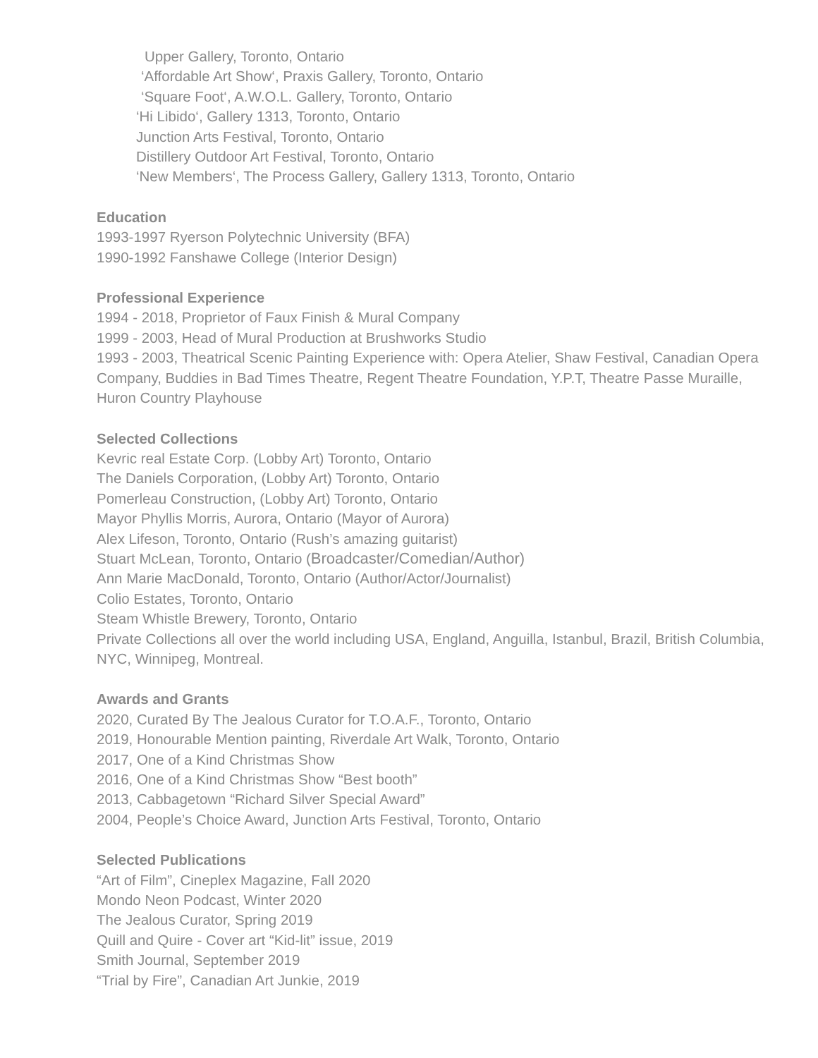Upper Gallery, Toronto, Ontario
‘Affordable Art Show‘, Praxis Gallery, Toronto, Ontario
‘Square Foot‘, A.W.O.L. Gallery, Toronto, Ontario
‘Hi Libido‘, Gallery 1313, Toronto, Ontario
Junction Arts Festival, Toronto, Ontario
Distillery Outdoor Art Festival, Toronto, Ontario
‘New Members‘, The Process Gallery, Gallery 1313, Toronto, Ontario
Education
1993-1997 Ryerson Polytechnic University (BFA)
1990-1992 Fanshawe College (Interior Design)
Professional Experience
1994 - 2018, Proprietor of Faux Finish & Mural Company
1999 - 2003, Head of Mural Production at Brushworks Studio
1993 - 2003, Theatrical Scenic Painting Experience with: Opera Atelier, Shaw Festival, Canadian Opera Company, Buddies in Bad Times Theatre, Regent Theatre Foundation, Y.P.T, Theatre Passe Muraille, Huron Country Playhouse
Selected Collections
Kevric real Estate Corp. (Lobby Art) Toronto, Ontario
The Daniels Corporation, (Lobby Art) Toronto, Ontario
Pomerleau Construction, (Lobby Art) Toronto, Ontario
Mayor Phyllis Morris, Aurora, Ontario (Mayor of Aurora)
Alex Lifeson, Toronto, Ontario (Rush’s amazing guitarist)
Stuart McLean, Toronto, Ontario (Broadcaster/Comedian/Author)
Ann Marie MacDonald, Toronto, Ontario (Author/Actor/Journalist)
Colio Estates, Toronto, Ontario
Steam Whistle Brewery, Toronto, Ontario
Private Collections all over the world including USA, England, Anguilla, Istanbul, Brazil, British Columbia, NYC, Winnipeg, Montreal.
Awards and Grants
2020, Curated By The Jealous Curator for T.O.A.F., Toronto, Ontario
2019, Honourable Mention painting, Riverdale Art Walk, Toronto, Ontario
2017, One of a Kind Christmas Show
2016, One of a Kind Christmas Show “Best booth”
2013, Cabbagetown “Richard Silver Special Award”
2004, People’s Choice Award, Junction Arts Festival, Toronto, Ontario
Selected Publications
“Art of Film”, Cineplex Magazine, Fall 2020
Mondo Neon Podcast, Winter 2020
The Jealous Curator, Spring 2019
Quill and Quire - Cover art “Kid-lit” issue, 2019
Smith Journal, September 2019
“Trial by Fire”, Canadian Art Junkie, 2019